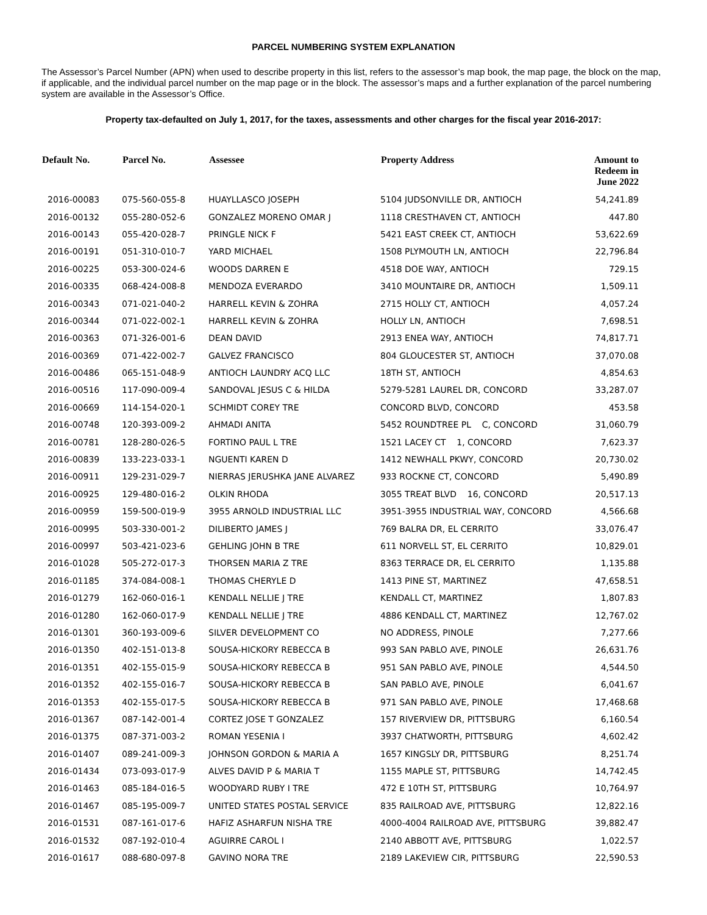PARCEL NUMBERING SYSTEM EXPLANATION
The Assessor’s Parcel Number (APN) when used to describe property in this list, refers to the assessor’s map book, the map page, the block on the map, if applicable, and the individual parcel number on the map page or in the block. The assessor’s maps and a further explanation of the parcel numbering system are available in the Assessor’s Office.
Property tax-defaulted on July 1, 2017, for the taxes, assessments and other charges for the fiscal year 2016-2017:
| Default No. | Parcel No. | Assessee | Property Address | Amount to Redeem in June 2022 |
| --- | --- | --- | --- | --- |
| 2016-00083 | 075-560-055-8 | HUAYLLASCO JOSEPH | 5104 JUDSONVILLE DR, ANTIOCH | 54,241.89 |
| 2016-00132 | 055-280-052-6 | GONZALEZ MORENO OMAR J | 1118 CRESTHAVEN CT, ANTIOCH | 447.80 |
| 2016-00143 | 055-420-028-7 | PRINGLE NICK F | 5421 EAST CREEK CT, ANTIOCH | 53,622.69 |
| 2016-00191 | 051-310-010-7 | YARD MICHAEL | 1508 PLYMOUTH LN, ANTIOCH | 22,796.84 |
| 2016-00225 | 053-300-024-6 | WOODS DARREN E | 4518 DOE WAY, ANTIOCH | 729.15 |
| 2016-00335 | 068-424-008-8 | MENDOZA EVERARDO | 3410 MOUNTAIRE DR, ANTIOCH | 1,509.11 |
| 2016-00343 | 071-021-040-2 | HARRELL KEVIN & ZOHRA | 2715 HOLLY CT, ANTIOCH | 4,057.24 |
| 2016-00344 | 071-022-002-1 | HARRELL KEVIN & ZOHRA | HOLLY LN, ANTIOCH | 7,698.51 |
| 2016-00363 | 071-326-001-6 | DEAN DAVID | 2913 ENEA WAY, ANTIOCH | 74,817.71 |
| 2016-00369 | 071-422-002-7 | GALVEZ FRANCISCO | 804 GLOUCESTER ST, ANTIOCH | 37,070.08 |
| 2016-00486 | 065-151-048-9 | ANTIOCH LAUNDRY ACQ LLC | 18TH ST, ANTIOCH | 4,854.63 |
| 2016-00516 | 117-090-009-4 | SANDOVAL JESUS C & HILDA | 5279-5281 LAUREL DR, CONCORD | 33,287.07 |
| 2016-00669 | 114-154-020-1 | SCHMIDT COREY TRE | CONCORD BLVD, CONCORD | 453.58 |
| 2016-00748 | 120-393-009-2 | AHMADI ANITA | 5452 ROUNDTREE PL C, CONCORD | 31,060.79 |
| 2016-00781 | 128-280-026-5 | FORTINO PAUL L TRE | 1521 LACEY CT 1, CONCORD | 7,623.37 |
| 2016-00839 | 133-223-033-1 | NGUENTI KAREN D | 1412 NEWHALL PKWY, CONCORD | 20,730.02 |
| 2016-00911 | 129-231-029-7 | NIERRAS JERUSHKA JANE ALVAREZ | 933 ROCKNE CT, CONCORD | 5,490.89 |
| 2016-00925 | 129-480-016-2 | OLKIN RHODA | 3055 TREAT BLVD 16, CONCORD | 20,517.13 |
| 2016-00959 | 159-500-019-9 | 3955 ARNOLD INDUSTRIAL LLC | 3951-3955 INDUSTRIAL WAY, CONCORD | 4,566.68 |
| 2016-00995 | 503-330-001-2 | DILIBERTO JAMES J | 769 BALRA DR, EL CERRITO | 33,076.47 |
| 2016-00997 | 503-421-023-6 | GEHLING JOHN B TRE | 611 NORVELL ST, EL CERRITO | 10,829.01 |
| 2016-01028 | 505-272-017-3 | THORSEN MARIA Z TRE | 8363 TERRACE DR, EL CERRITO | 1,135.88 |
| 2016-01185 | 374-084-008-1 | THOMAS CHERYLE D | 1413 PINE ST, MARTINEZ | 47,658.51 |
| 2016-01279 | 162-060-016-1 | KENDALL NELLIE J TRE | KENDALL CT, MARTINEZ | 1,807.83 |
| 2016-01280 | 162-060-017-9 | KENDALL NELLIE J TRE | 4886 KENDALL CT, MARTINEZ | 12,767.02 |
| 2016-01301 | 360-193-009-6 | SILVER DEVELOPMENT CO | NO ADDRESS, PINOLE | 7,277.66 |
| 2016-01350 | 402-151-013-8 | SOUSA-HICKORY REBECCA B | 993 SAN PABLO AVE, PINOLE | 26,631.76 |
| 2016-01351 | 402-155-015-9 | SOUSA-HICKORY REBECCA B | 951 SAN PABLO AVE, PINOLE | 4,544.50 |
| 2016-01352 | 402-155-016-7 | SOUSA-HICKORY REBECCA B | SAN PABLO AVE, PINOLE | 6,041.67 |
| 2016-01353 | 402-155-017-5 | SOUSA-HICKORY REBECCA B | 971 SAN PABLO AVE, PINOLE | 17,468.68 |
| 2016-01367 | 087-142-001-4 | CORTEZ JOSE T GONZALEZ | 157 RIVERVIEW DR, PITTSBURG | 6,160.54 |
| 2016-01375 | 087-371-003-2 | ROMAN YESENIA I | 3937 CHATWORTH, PITTSBURG | 4,602.42 |
| 2016-01407 | 089-241-009-3 | JOHNSON GORDON & MARIA A | 1657 KINGSLY DR, PITTSBURG | 8,251.74 |
| 2016-01434 | 073-093-017-9 | ALVES DAVID P & MARIA T | 1155 MAPLE ST, PITTSBURG | 14,742.45 |
| 2016-01463 | 085-184-016-5 | WOODYARD RUBY I TRE | 472 E 10TH ST, PITTSBURG | 10,764.97 |
| 2016-01467 | 085-195-009-7 | UNITED STATES POSTAL SERVICE | 835 RAILROAD AVE, PITTSBURG | 12,822.16 |
| 2016-01531 | 087-161-017-6 | HAFIZ ASHARFUN NISHA TRE | 4000-4004 RAILROAD AVE, PITTSBURG | 39,882.47 |
| 2016-01532 | 087-192-010-4 | AGUIRRE CAROL I | 2140 ABBOTT AVE, PITTSBURG | 1,022.57 |
| 2016-01617 | 088-680-097-8 | GAVINO NORA TRE | 2189 LAKEVIEW CIR, PITTSBURG | 22,590.53 |